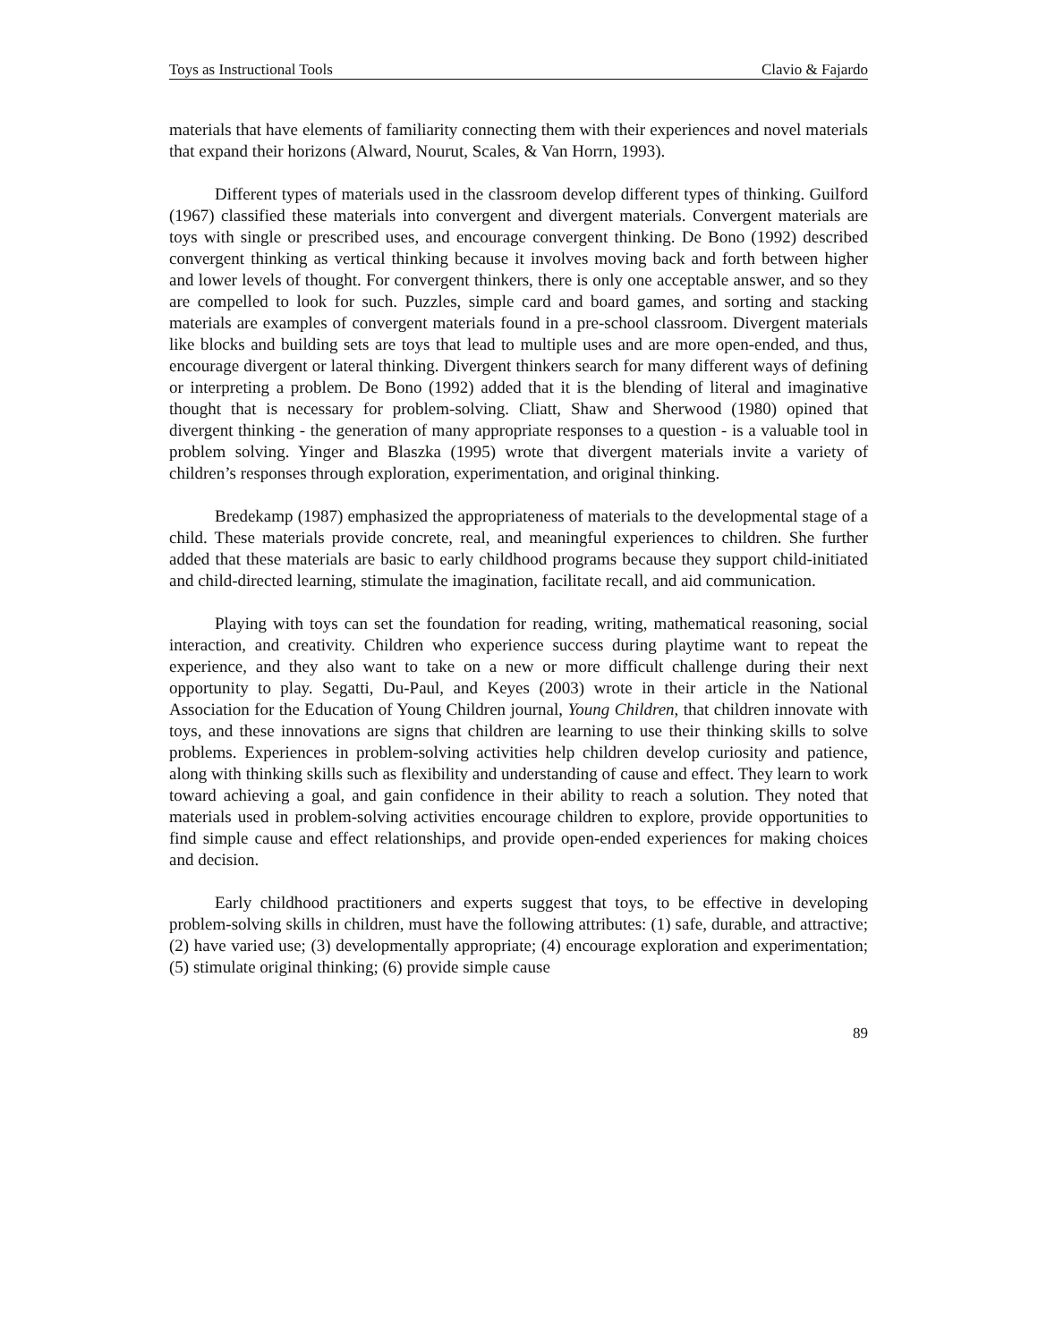Toys as Instructional Tools Clavio & Fajardo
materials that have elements of familiarity connecting them with their experiences and novel materials that expand their horizons (Alward, Nourut, Scales, & Van Horrn, 1993).
Different types of materials used in the classroom develop different types of thinking. Guilford (1967) classified these materials into convergent and divergent materials. Convergent materials are toys with single or prescribed uses, and encourage convergent thinking. De Bono (1992) described convergent thinking as vertical thinking because it involves moving back and forth between higher and lower levels of thought. For convergent thinkers, there is only one acceptable answer, and so they are compelled to look for such. Puzzles, simple card and board games, and sorting and stacking materials are examples of convergent materials found in a pre-school classroom. Divergent materials like blocks and building sets are toys that lead to multiple uses and are more open-ended, and thus, encourage divergent or lateral thinking. Divergent thinkers search for many different ways of defining or interpreting a problem. De Bono (1992) added that it is the blending of literal and imaginative thought that is necessary for problem-solving. Cliatt, Shaw and Sherwood (1980) opined that divergent thinking - the generation of many appropriate responses to a question - is a valuable tool in problem solving. Yinger and Blaszka (1995) wrote that divergent materials invite a variety of children’s responses through exploration, experimentation, and original thinking.
Bredekamp (1987) emphasized the appropriateness of materials to the developmental stage of a child. These materials provide concrete, real, and meaningful experiences to children. She further added that these materials are basic to early childhood programs because they support child-initiated and child-directed learning, stimulate the imagination, facilitate recall, and aid communication.
Playing with toys can set the foundation for reading, writing, mathematical reasoning, social interaction, and creativity. Children who experience success during playtime want to repeat the experience, and they also want to take on a new or more difficult challenge during their next opportunity to play. Segatti, Du-Paul, and Keyes (2003) wrote in their article in the National Association for the Education of Young Children journal, Young Children, that children innovate with toys, and these innovations are signs that children are learning to use their thinking skills to solve problems. Experiences in problem-solving activities help children develop curiosity and patience, along with thinking skills such as flexibility and understanding of cause and effect. They learn to work toward achieving a goal, and gain confidence in their ability to reach a solution. They noted that materials used in problem-solving activities encourage children to explore, provide opportunities to find simple cause and effect relationships, and provide open-ended experiences for making choices and decision.
Early childhood practitioners and experts suggest that toys, to be effective in developing problem-solving skills in children, must have the following attributes: (1) safe, durable, and attractive; (2) have varied use; (3) developmentally appropriate; (4) encourage exploration and experimentation; (5) stimulate original thinking; (6) provide simple cause
89